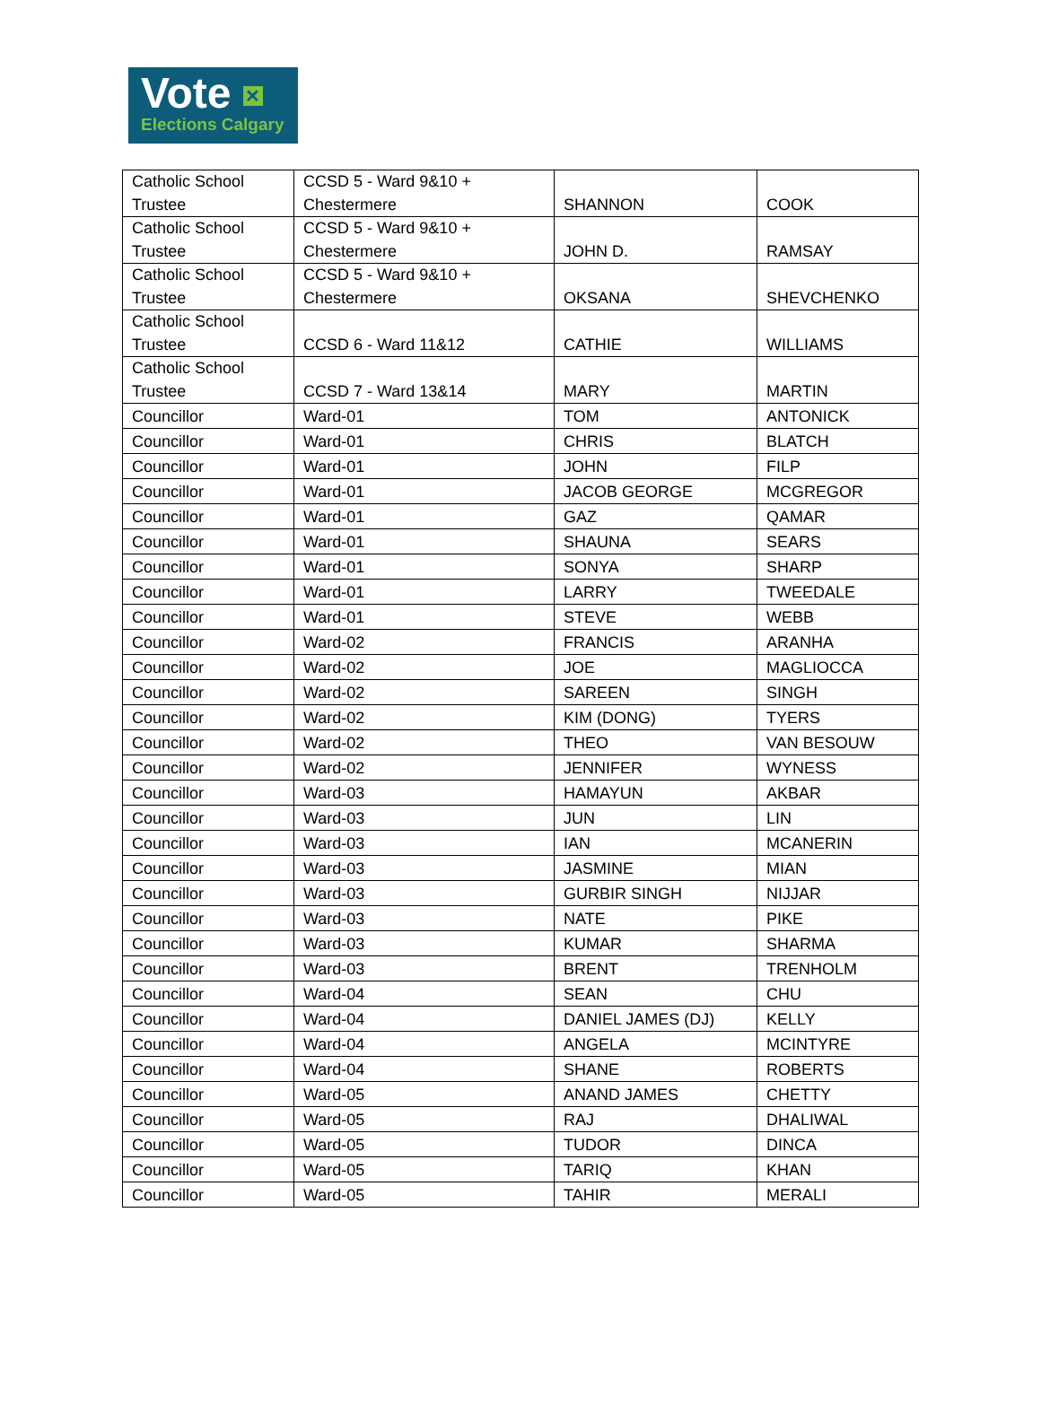Vote ✕
Elections Calgary
| Catholic School Trustee | CCSD 5 - Ward 9&10 + Chestermere | SHANNON | COOK |
| Catholic School Trustee | CCSD 5 - Ward 9&10 + Chestermere | JOHN D. | RAMSAY |
| Catholic School Trustee | CCSD 5 - Ward 9&10 + Chestermere | OKSANA | SHEVCHENKO |
| Catholic School Trustee | CCSD 6 - Ward 11&12 | CATHIE | WILLIAMS |
| Catholic School Trustee | CCSD 7 - Ward 13&14 | MARY | MARTIN |
| Councillor | Ward-01 | TOM | ANTONICK |
| Councillor | Ward-01 | CHRIS | BLATCH |
| Councillor | Ward-01 | JOHN | FILP |
| Councillor | Ward-01 | JACOB GEORGE | MCGREGOR |
| Councillor | Ward-01 | GAZ | QAMAR |
| Councillor | Ward-01 | SHAUNA | SEARS |
| Councillor | Ward-01 | SONYA | SHARP |
| Councillor | Ward-01 | LARRY | TWEEDALE |
| Councillor | Ward-01 | STEVE | WEBB |
| Councillor | Ward-02 | FRANCIS | ARANHA |
| Councillor | Ward-02 | JOE | MAGLIOCCA |
| Councillor | Ward-02 | SAREEN | SINGH |
| Councillor | Ward-02 | KIM (DONG) | TYERS |
| Councillor | Ward-02 | THEO | VAN BESOUW |
| Councillor | Ward-02 | JENNIFER | WYNESS |
| Councillor | Ward-03 | HAMAYUN | AKBAR |
| Councillor | Ward-03 | JUN | LIN |
| Councillor | Ward-03 | IAN | MCANERIN |
| Councillor | Ward-03 | JASMINE | MIAN |
| Councillor | Ward-03 | GURBIR SINGH | NIJJAR |
| Councillor | Ward-03 | NATE | PIKE |
| Councillor | Ward-03 | KUMAR | SHARMA |
| Councillor | Ward-03 | BRENT | TRENHOLM |
| Councillor | Ward-04 | SEAN | CHU |
| Councillor | Ward-04 | DANIEL JAMES (DJ) | KELLY |
| Councillor | Ward-04 | ANGELA | MCINTYRE |
| Councillor | Ward-04 | SHANE | ROBERTS |
| Councillor | Ward-05 | ANAND JAMES | CHETTY |
| Councillor | Ward-05 | RAJ | DHALIWAL |
| Councillor | Ward-05 | TUDOR | DINCA |
| Councillor | Ward-05 | TARIQ | KHAN |
| Councillor | Ward-05 | TAHIR | MERALI |